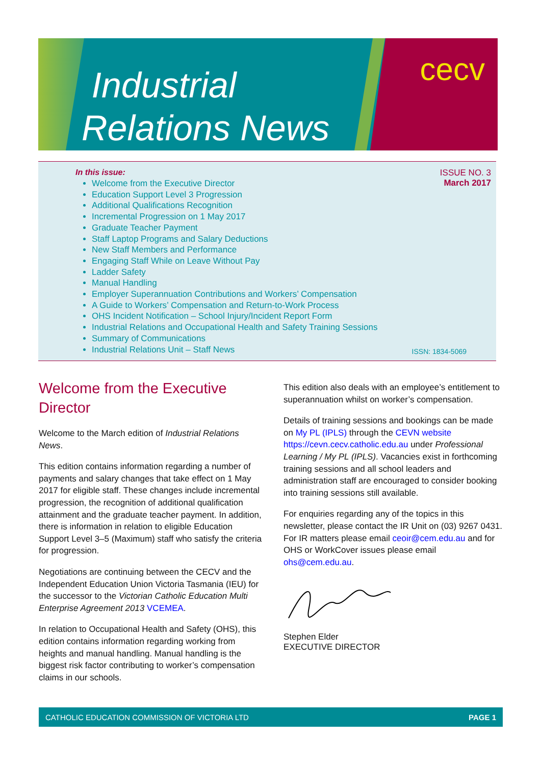Industrial
Relations News
cecv
In this issue:
ISSUE NO. 3
March 2017
Welcome from the Executive Director
Education Support Level 3 Progression
Additional Qualifications Recognition
Incremental Progression on 1 May 2017
Graduate Teacher Payment
Staff Laptop Programs and Salary Deductions
New Staff Members and Performance
Engaging Staff While on Leave Without Pay
Ladder Safety
Manual Handling
Employer Superannuation Contributions and Workers’ Compensation
A Guide to Workers’ Compensation and Return-to-Work Process
OHS Incident Notification – School Injury/Incident Report Form
Industrial Relations and Occupational Health and Safety Training Sessions
Summary of Communications
Industrial Relations Unit – Staff News
ISSN: 1834-5069
Welcome from the Executive Director
Welcome to the March edition of Industrial Relations News.
This edition contains information regarding a number of payments and salary changes that take effect on 1 May 2017 for eligible staff. These changes include incremental progression, the recognition of additional qualification attainment and the graduate teacher payment. In addition, there is information in relation to eligible Education Support Level 3–5 (Maximum) staff who satisfy the criteria for progression.
Negotiations are continuing between the CECV and the Independent Education Union Victoria Tasmania (IEU) for the successor to the Victorian Catholic Education Multi Enterprise Agreement 2013 VCEMEA.
In relation to Occupational Health and Safety (OHS), this edition contains information regarding working from heights and manual handling. Manual handling is the biggest risk factor contributing to worker’s compensation claims in our schools.
This edition also deals with an employee’s entitlement to superannuation whilst on worker’s compensation.
Details of training sessions and bookings can be made on My PL (IPLS) through the CEVN website https://cevn.cecv.catholic.edu.au under Professional Learning / My PL (IPLS). Vacancies exist in forthcoming training sessions and all school leaders and administration staff are encouraged to consider booking into training sessions still available.
For enquiries regarding any of the topics in this newsletter, please contact the IR Unit on (03) 9267 0431. For IR matters please email ceoir@cem.edu.au and for OHS or WorkCover issues please email ohs@cem.edu.au.
Stephen Elder
EXECUTIVE DIRECTOR
CATHOLIC EDUCATION COMMISSION OF VICTORIA LTD PAGE 1